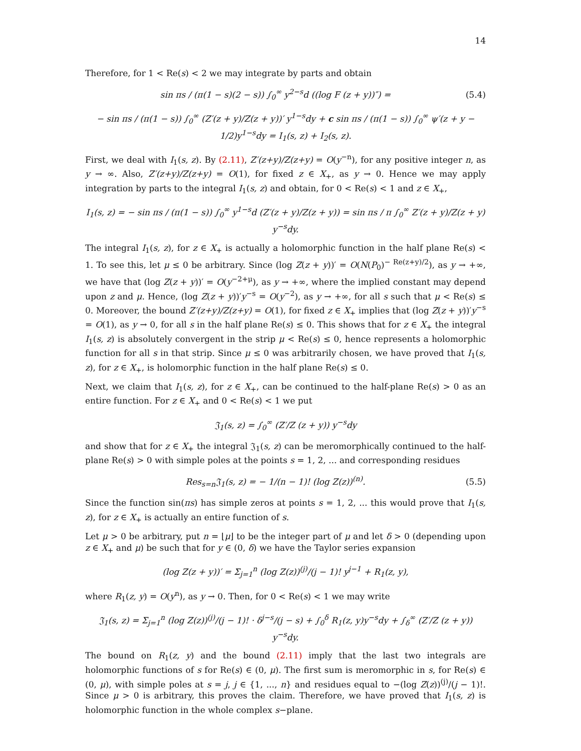14
Therefore, for 1 < Re(s) < 2 we may integrate by parts and obtain
sin πs / (π(1 − s)(2 − s)) ∫<sub>0</sub><sup>∞</sup> y<sup>2−s</sup>d ((log F (z + y))″) = (5.4)
− sin πs / (π(1 − s)) ∫<sub>0</sub><sup>∞</sup> (Z′(z + y)/Z(z + y))′ y<sup>1−s</sup>dy + c sin πs / (π(1 − s)) ∫<sub>0</sub><sup>∞</sup> ψ′(z + y − 1/2)y<sup>1−s</sup>dy = I<sub>1</sub>(s, z) + I<sub>2</sub>(s, z).
First, we deal with I<sub>1</sub>(s, z). By (2.11), Z′(z+y)/Z(z+y) = O(y<sup>−n</sup>), for any positive integer n, as y → ∞. Also, Z′(z+y)/Z(z+y) = O(1), for fixed z ∈ X<sub>+</sub>, as y → 0. Hence we may apply integration by parts to the integral I<sub>1</sub>(s, z) and obtain, for 0 < Re(s) < 1 and z ∈ X<sub>+</sub>,
I<sub>1</sub>(s, z) = − sin πs / (π(1 − s)) ∫<sub>0</sub><sup>∞</sup> y<sup>1−s</sup>d (Z′(z + y)/Z(z + y)) = sin πs / π ∫<sub>0</sub><sup>∞</sup> Z′(z + y)/Z(z + y) y<sup>−s</sup>dy.
The integral I<sub>1</sub>(s, z), for z ∈ X<sub>+</sub> is actually a holomorphic function in the half plane Re(s) < 1. To see this, let μ ≤ 0 be arbitrary. Since (log Z(z + y))′ = O(N(P<sub>0</sub>)<sup>− Re(z+y)/2</sup>), as y → +∞, we have that (log Z(z + y))′ = O(y<sup>−2+μ</sup>), as y → +∞, where the implied constant may depend upon z and μ. Hence, (log Z(z + y))′y<sup>−s</sup> = O(y<sup>−2</sup>), as y → +∞, for all s such that μ < Re(s) ≤ 0. Moreover, the bound Z′(z+y)/Z(z+y) = O(1), for fixed z ∈ X<sub>+</sub> implies that (log Z(z + y))′y<sup>−s</sup> = O(1), as y → 0, for all s in the half plane Re(s) ≤ 0. This shows that for z ∈ X<sub>+</sub> the integral I<sub>1</sub>(s, z) is absolutely convergent in the strip μ < Re(s) ≤ 0, hence represents a holomorphic function for all s in that strip. Since μ ≤ 0 was arbitrarily chosen, we have proved that I<sub>1</sub>(s, z), for z ∈ X<sub>+</sub>, is holomorphic function in the half plane Re(s) ≤ 0.
Next, we claim that I<sub>1</sub>(s, z), for z ∈ X<sub>+</sub>, can be continued to the half-plane Re(s) > 0 as an entire function. For z ∈ X<sub>+</sub> and 0 < Re(s) < 1 we put
𝔍<sub>1</sub>(s, z) = ∫<sub>0</sub><sup>∞</sup> (Z′/Z (z + y)) y<sup>−s</sup>dy
and show that for z ∈ X<sub>+</sub> the integral 𝔍<sub>1</sub>(s, z) can be meromorphically continued to the half-plane Re(s) > 0 with simple poles at the points s = 1, 2, ... and corresponding residues
Res<sub>s=n</sub>𝔍<sub>1</sub>(s, z) = − 1/(n − 1)! (log Z(z))<sup>(n)</sup>. (5.5)
Since the function sin(πs) has simple zeros at points s = 1, 2, ... this would prove that I<sub>1</sub>(s, z), for z ∈ X<sub>+</sub> is actually an entire function of s.
Let μ > 0 be arbitrary, put n = ⌊μ⌋ to be the integer part of μ and let δ > 0 (depending upon z ∈ X<sub>+</sub> and μ) be such that for y ∈ (0, δ) we have the Taylor series expansion
(log Z(z + y))′ = Σ<sub>j=1</sub><sup>n</sup> (log Z(z))<sup>(j)</sup>/(j − 1)! y<sup>j−1</sup> + R<sub>1</sub>(z, y),
where R<sub>1</sub>(z, y) = O(y<sup>n</sup>), as y → 0. Then, for 0 < Re(s) < 1 we may write
𝔍<sub>1</sub>(s, z) = Σ<sub>j=1</sub><sup>n</sup> (log Z(z))<sup>(j)</sup>/(j − 1)! · δ<sup>j−s</sup>/(j − s) + ∫<sub>0</sub><sup>δ</sup> R<sub>1</sub>(z, y)y<sup>−s</sup>dy + ∫<sub>δ</sub><sup>∞</sup> (Z′/Z (z + y)) y<sup>−s</sup>dy.
The bound on R<sub>1</sub>(z, y) and the bound (2.11) imply that the last two integrals are holomorphic functions of s for Re(s) ∈ (0, μ). The first sum is meromorphic in s, for Re(s) ∈ (0, μ), with simple poles at s = j, j ∈ {1, ..., n} and residues equal to −(log Z(z))<sup>(j)</sup>/(j − 1)!. Since μ > 0 is arbitrary, this proves the claim. Therefore, we have proved that I<sub>1</sub>(s, z) is holomorphic function in the whole complex s−plane.